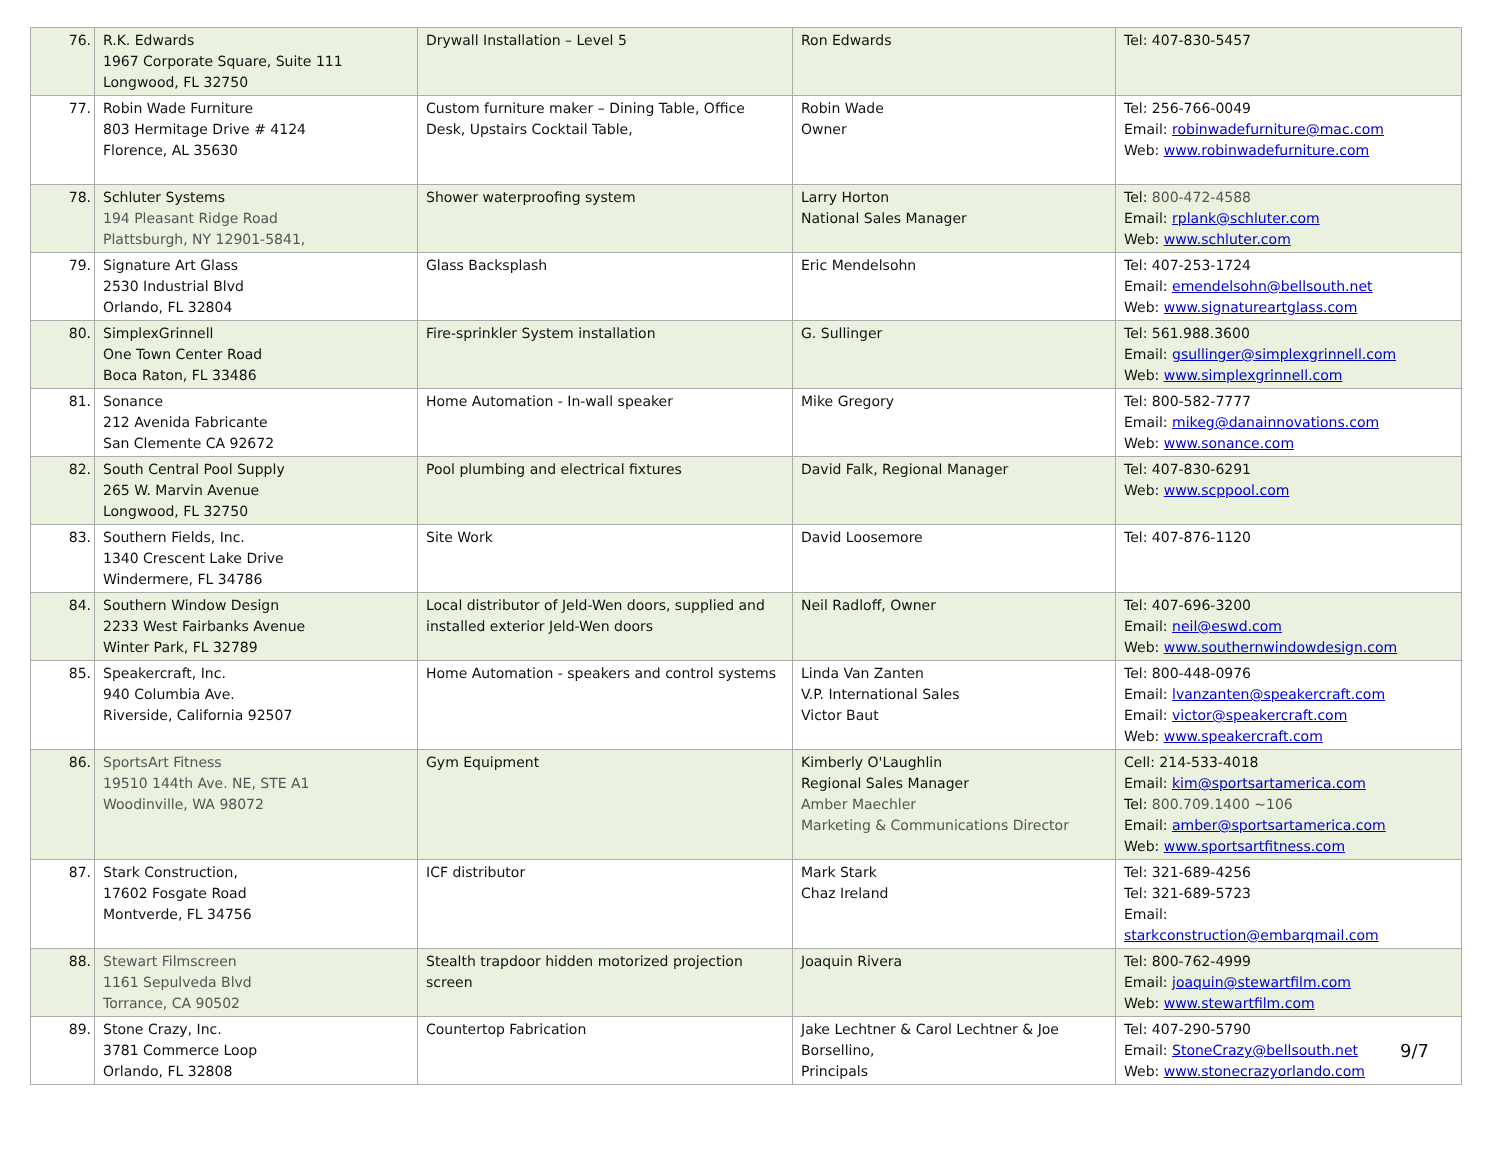| 76. | R.K. Edwards 1967 Corporate Square, Suite 111 Longwood, FL 32750 | Drywall Installation – Level 5 | Ron Edwards | Tel: 407-830-5457 |
| 77. | Robin Wade Furniture 803 Hermitage Drive # 4124 Florence, AL 35630 | Custom furniture maker – Dining Table, Office Desk, Upstairs Cocktail Table, | Robin Wade Owner | Tel: 256-766-0049 Email: robinwadefurniture@mac.com Web: www.robinwadefurniture.com |
| 78. | Schluter Systems 194 Pleasant Ridge Road Plattsburgh, NY 12901-5841, | Shower waterproofing system | Larry Horton National Sales Manager | Tel: 800-472-4588 Email: rplank@schluter.com Web: www.schluter.com |
| 79. | Signature Art Glass 2530 Industrial Blvd Orlando, FL 32804 | Glass Backsplash | Eric Mendelsohn | Tel: 407-253-1724 Email: emendelsohn@bellsouth.net Web: www.signatureartglass.com |
| 80. | SimplexGrinnell One Town Center Road Boca Raton, FL 33486 | Fire-sprinkler System installation | G. Sullinger | Tel: 561.988.3600 Email: gsullinger@simplexgrinnell.com Web: www.simplexgrinnell.com |
| 81. | Sonance 212 Avenida Fabricante San Clemente CA 92672 | Home Automation - In-wall speaker | Mike Gregory | Tel: 800-582-7777 Email: mikeg@danainnovations.com Web: www.sonance.com |
| 82. | South Central Pool Supply 265 W. Marvin Avenue Longwood, FL 32750 | Pool plumbing and electrical fixtures | David Falk, Regional Manager | Tel: 407-830-6291 Web: www.scppool.com |
| 83. | Southern Fields, Inc. 1340 Crescent Lake Drive Windermere, FL 34786 | Site Work | David Loosemore | Tel: 407-876-1120 |
| 84. | Southern Window Design 2233 West Fairbanks Avenue Winter Park, FL 32789 | Local distributor of Jeld-Wen doors, supplied and installed exterior Jeld-Wen doors | Neil Radloff, Owner | Tel: 407-696-3200 Email: neil@eswd.com Web: www.southernwindowdesign.com |
| 85. | Speakercraft, Inc. 940 Columbia Ave. Riverside, California 92507 | Home Automation - speakers and control systems | Linda Van Zanten V.P. International Sales Victor Baut | Tel: 800-448-0976 Email: lvanzanten@speakercraft.com Email: victor@speakercraft.com Web: www.speakercraft.com |
| 86. | SportsArt Fitness 19510 144th Ave. NE, STE A1 Woodinville, WA 98072 | Gym Equipment | Kimberly O'Laughlin Regional Sales Manager Amber Maechler Marketing & Communications Director | Cell: 214-533-4018 Email: kim@sportsartamerica.com Tel: 800.709.1400 ~106 Email: amber@sportsartamerica.com Web: www.sportsartfitness.com |
| 87. | Stark Construction, 17602 Fosgate Road Montverde, FL 34756 | ICF distributor | Mark Stark Chaz Ireland | Tel: 321-689-4256 Tel: 321-689-5723 Email: starkconstruction@embarqmail.com |
| 88. | Stewart Filmscreen 1161 Sepulveda Blvd Torrance, CA 90502 | Stealth trapdoor hidden motorized projection screen | Joaquin Rivera | Tel: 800-762-4999 Email: joaquin@stewartfilm.com Web: www.stewartfilm.com |
| 89. | Stone Crazy, Inc. 3781 Commerce Loop Orlando, FL 32808 | Countertop Fabrication | Jake Lechtner & Carol Lechtner & Joe Borsellino, Principals | Tel: 407-290-5790 Email: StoneCrazy@bellsouth.net Web: www.stonecrazyorlando.com |
9/7